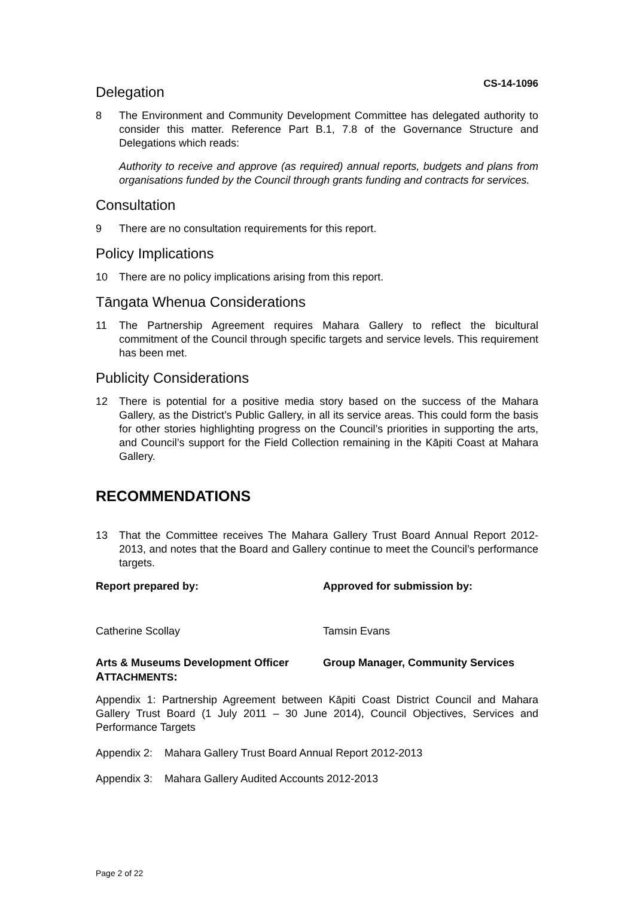CS-14-1096
Delegation
8 The Environment and Community Development Committee has delegated authority to consider this matter. Reference Part B.1, 7.8 of the Governance Structure and Delegations which reads:
Authority to receive and approve (as required) annual reports, budgets and plans from organisations funded by the Council through grants funding and contracts for services.
Consultation
9 There are no consultation requirements for this report.
Policy Implications
10 There are no policy implications arising from this report.
Tāngata Whenua Considerations
11 The Partnership Agreement requires Mahara Gallery to reflect the bicultural commitment of the Council through specific targets and service levels. This requirement has been met.
Publicity Considerations
12 There is potential for a positive media story based on the success of the Mahara Gallery, as the District’s Public Gallery, in all its service areas. This could form the basis for other stories highlighting progress on the Council’s priorities in supporting the arts, and Council’s support for the Field Collection remaining in the Kāpiti Coast at Mahara Gallery.
RECOMMENDATIONS
13 That the Committee receives The Mahara Gallery Trust Board Annual Report 2012-2013, and notes that the Board and Gallery continue to meet the Council’s performance targets.
Report prepared by: Approved for submission by:
Catherine Scollay Tamsin Evans
Arts & Museums Development Officer Group Manager, Community Services
ATTACHMENTS:
Appendix 1: Partnership Agreement between Kāpiti Coast District Council and Mahara Gallery Trust Board (1 July 2011 – 30 June 2014), Council Objectives, Services and Performance Targets
Appendix 2: Mahara Gallery Trust Board Annual Report 2012-2013
Appendix 3: Mahara Gallery Audited Accounts 2012-2013
Page 2 of 22